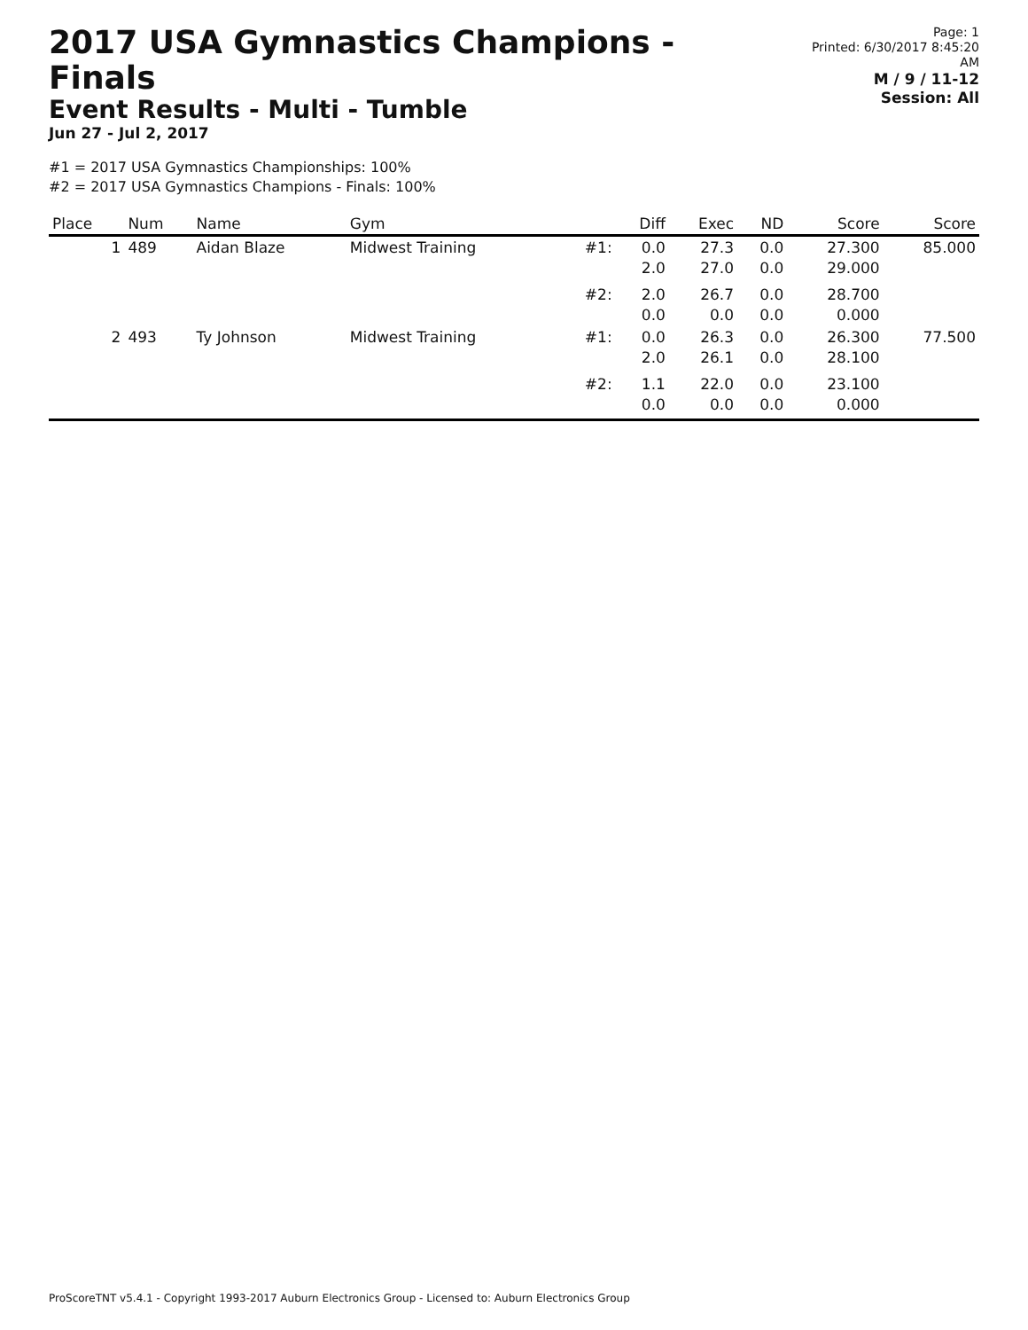2017 USA Gymnastics Champions - Finals
Event Results - Multi - Tumble
Jun 27 - Jul 2, 2017
Page: 1
Printed: 6/30/2017 8:45:20 AM
M / 9 / 11-12
Session: All
#1 = 2017 USA Gymnastics Championships: 100%
#2 = 2017 USA Gymnastics Champions - Finals: 100%
| Place | Num | Name | Gym | | Diff | Exec | ND | Score | Score |
| --- | --- | --- | --- | --- | --- | --- | --- | --- | --- |
| 1 | 489 | Aidan Blaze | Midwest Training | #1: | 0.0 2.0 | 27.3 27.0 | 0.0 0.0 | 27.300 29.000 | 85.000 |
| | | | | #2: | 2.0 0.0 | 26.7 0.0 | 0.0 0.0 | 28.700 0.000 | |
| 2 | 493 | Ty Johnson | Midwest Training | #1: | 0.0 2.0 | 26.3 26.1 | 0.0 0.0 | 26.300 28.100 | 77.500 |
| | | | | #2: | 1.1 0.0 | 22.0 0.0 | 0.0 0.0 | 23.100 0.000 | |
ProScoreTNT v5.4.1 - Copyright 1993-2017 Auburn Electronics Group - Licensed to: Auburn Electronics Group